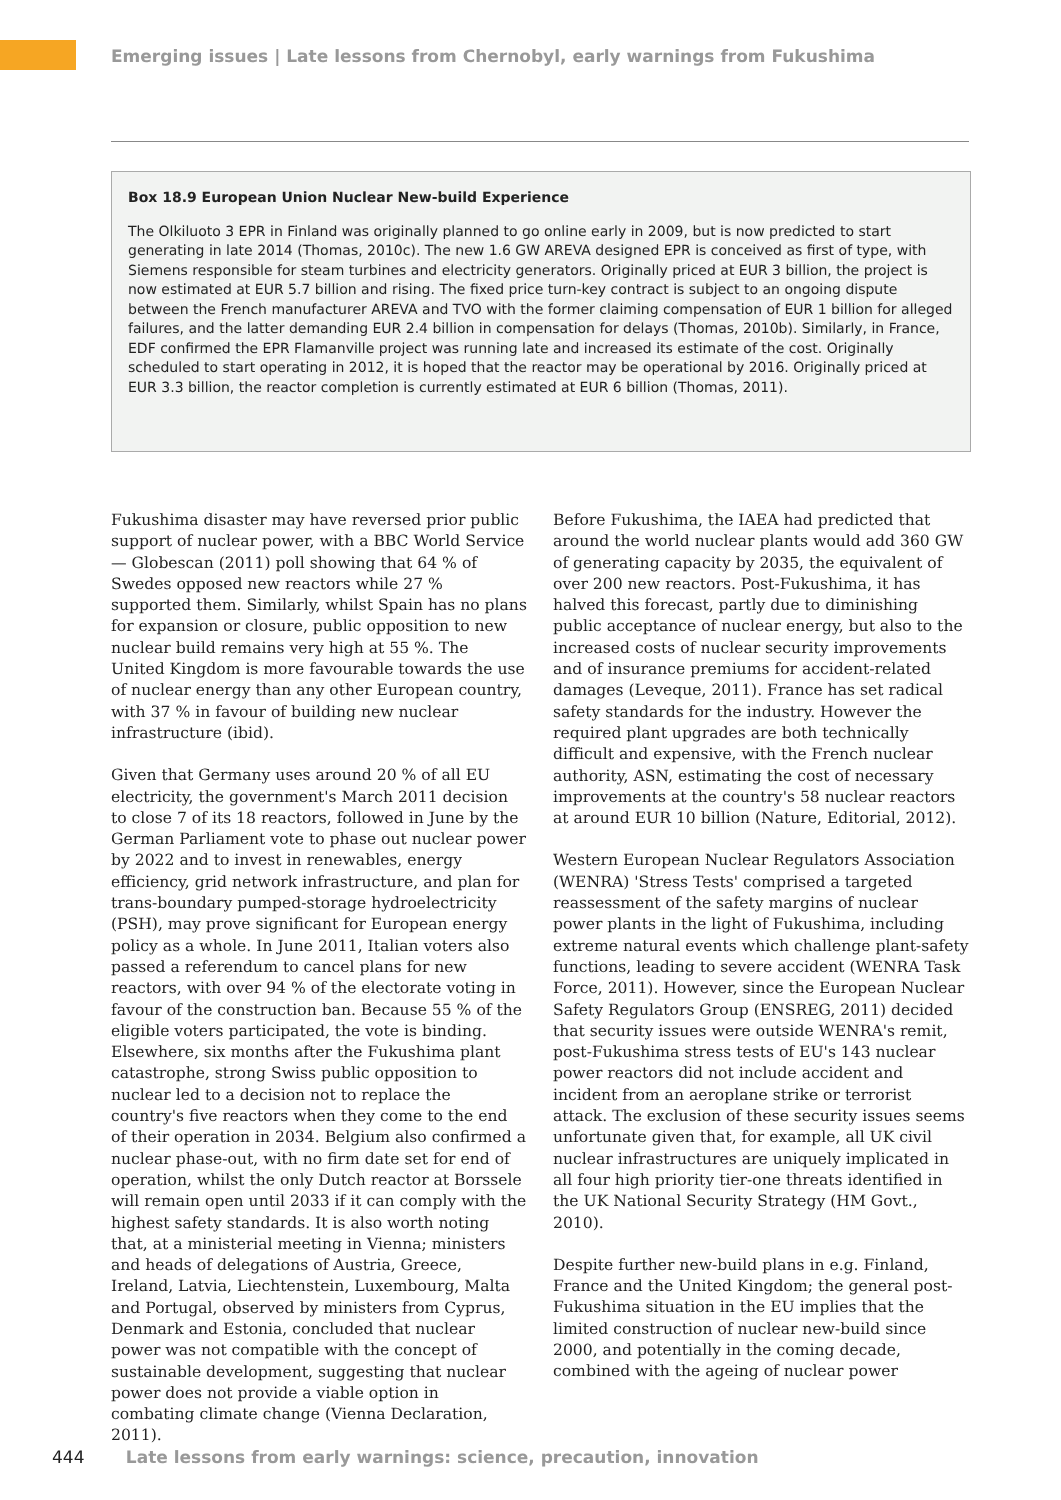Emerging issues | Late lessons from Chernobyl, early warnings from Fukushima
Box 18.9 European Union Nuclear New-build Experience
The Olkiluoto 3 EPR in Finland was originally planned to go online early in 2009, but is now predicted to start generating in late 2014 (Thomas, 2010c). The new 1.6 GW AREVA designed EPR is conceived as first of type, with Siemens responsible for steam turbines and electricity generators. Originally priced at EUR 3 billion, the project is now estimated at EUR 5.7 billion and rising. The fixed price turn-key contract is subject to an ongoing dispute between the French manufacturer AREVA and TVO with the former claiming compensation of EUR 1 billion for alleged failures, and the latter demanding EUR 2.4 billion in compensation for delays (Thomas, 2010b). Similarly, in France, EDF confirmed the EPR Flamanville project was running late and increased its estimate of the cost. Originally scheduled to start operating in 2012, it is hoped that the reactor may be operational by 2016. Originally priced at EUR 3.3 billion, the reactor completion is currently estimated at EUR 6 billion (Thomas, 2011).
Fukushima disaster may have reversed prior public support of nuclear power, with a BBC World Service — Globescan (2011) poll showing that 64 % of Swedes opposed new reactors while 27 % supported them. Similarly, whilst Spain has no plans for expansion or closure, public opposition to new nuclear build remains very high at 55 %. The United Kingdom is more favourable towards the use of nuclear energy than any other European country, with 37 % in favour of building new nuclear infrastructure (ibid).
Given that Germany uses around 20 % of all EU electricity, the government's March 2011 decision to close 7 of its 18 reactors, followed in June by the German Parliament vote to phase out nuclear power by 2022 and to invest in renewables, energy efficiency, grid network infrastructure, and plan for trans-boundary pumped-storage hydroelectricity (PSH), may prove significant for European energy policy as a whole. In June 2011, Italian voters also passed a referendum to cancel plans for new reactors, with over 94 % of the electorate voting in favour of the construction ban. Because 55 % of the eligible voters participated, the vote is binding. Elsewhere, six months after the Fukushima plant catastrophe, strong Swiss public opposition to nuclear led to a decision not to replace the country's five reactors when they come to the end of their operation in 2034. Belgium also confirmed a nuclear phase-out, with no firm date set for end of operation, whilst the only Dutch reactor at Borssele will remain open until 2033 if it can comply with the highest safety standards. It is also worth noting that, at a ministerial meeting in Vienna; ministers and heads of delegations of Austria, Greece, Ireland, Latvia, Liechtenstein, Luxembourg, Malta and Portugal, observed by ministers from Cyprus, Denmark and Estonia, concluded that nuclear power was not compatible with the concept of sustainable development, suggesting that nuclear power does not provide a viable option in combating climate change (Vienna Declaration, 2011).
Before Fukushima, the IAEA had predicted that around the world nuclear plants would add 360 GW of generating capacity by 2035, the equivalent of over 200 new reactors. Post-Fukushima, it has halved this forecast, partly due to diminishing public acceptance of nuclear energy, but also to the increased costs of nuclear security improvements and of insurance premiums for accident-related damages (Leveque, 2011). France has set radical safety standards for the industry. However the required plant upgrades are both technically difficult and expensive, with the French nuclear authority, ASN, estimating the cost of necessary improvements at the country's 58 nuclear reactors at around EUR 10 billion (Nature, Editorial, 2012).
Western European Nuclear Regulators Association (WENRA) 'Stress Tests' comprised a targeted reassessment of the safety margins of nuclear power plants in the light of Fukushima, including extreme natural events which challenge plant-safety functions, leading to severe accident (WENRA Task Force, 2011). However, since the European Nuclear Safety Regulators Group (ENSREG, 2011) decided that security issues were outside WENRA's remit, post-Fukushima stress tests of EU's 143 nuclear power reactors did not include accident and incident from an aeroplane strike or terrorist attack. The exclusion of these security issues seems unfortunate given that, for example, all UK civil nuclear infrastructures are uniquely implicated in all four high priority tier-one threats identified in the UK National Security Strategy (HM Govt., 2010).
Despite further new-build plans in e.g. Finland, France and the United Kingdom; the general post-Fukushima situation in the EU implies that the limited construction of nuclear new-build since 2000, and potentially in the coming decade, combined with the ageing of nuclear power
444 Late lessons from early warnings: science, precaution, innovation